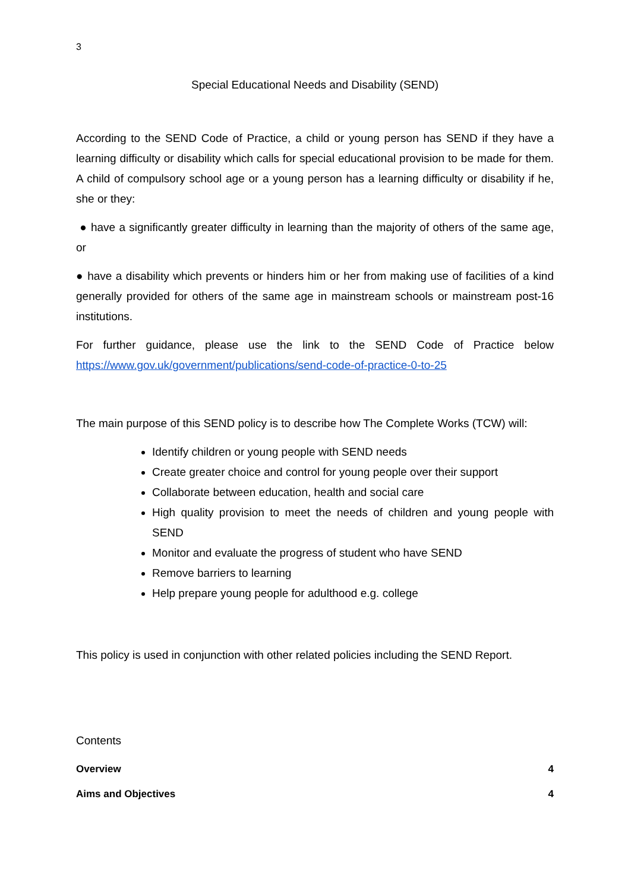3
Special Educational Needs and Disability (SEND)
According to the SEND Code of Practice, a child or young person has SEND if they have a learning difficulty or disability which calls for special educational provision to be made for them. A child of compulsory school age or a young person has a learning difficulty or disability if he, she or they:
● have a significantly greater difficulty in learning than the majority of others of the same age, or
● have a disability which prevents or hinders him or her from making use of facilities of a kind generally provided for others of the same age in mainstream schools or mainstream post-16 institutions.
For further guidance, please use the link to the SEND Code of Practice below https://www.gov.uk/government/publications/send-code-of-practice-0-to-25
The main purpose of this SEND policy is to describe how The Complete Works (TCW) will:
Identify children or young people with SEND needs
Create greater choice and control for young people over their support
Collaborate between education, health and social care
High quality provision to meet the needs of children and young people with SEND
Monitor and evaluate the progress of student who have SEND
Remove barriers to learning
Help prepare young people for adulthood e.g. college
This policy is used in conjunction with other related policies including the SEND Report.
Contents
Overview 4
Aims and Objectives 4